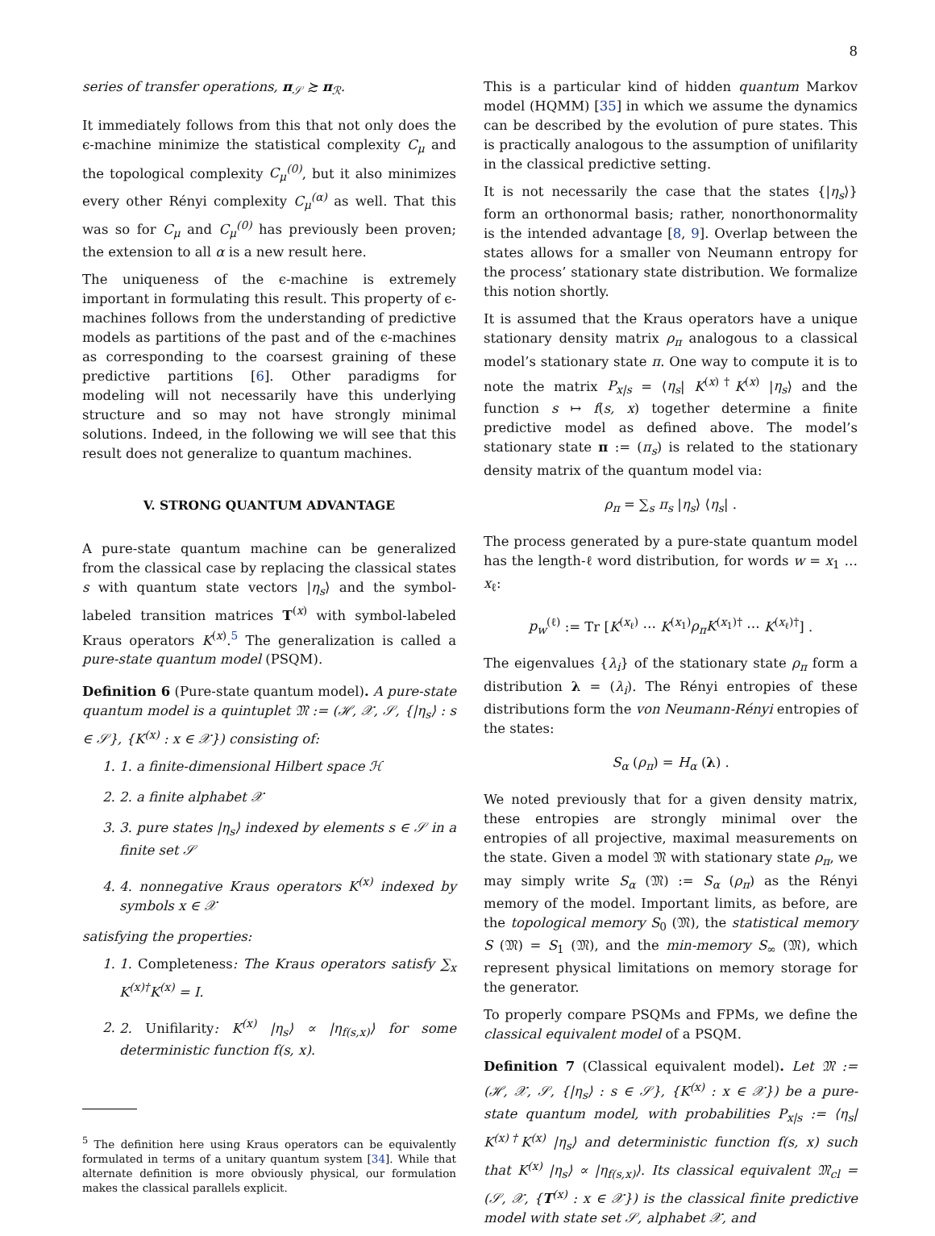8
series of transfer operations, π<sub>𝒮</sub> ≿ π<sub>ℛ</sub>.
It immediately follows from this that not only does the ϵ-machine minimize the statistical complexity C<sub>μ</sub> and the topological complexity C<sub>μ</sub><sup>(0)</sup>, but it also minimizes every other Rényi complexity C<sub>μ</sub><sup>(α)</sup> as well. That this was so for C<sub>μ</sub> and C<sub>μ</sub><sup>(0)</sup> has previously been proven; the extension to all α is a new result here.
The uniqueness of the ϵ-machine is extremely important in formulating this result. This property of ϵ-machines follows from the understanding of predictive models as partitions of the past and of the ϵ-machines as corresponding to the coarsest graining of these predictive partitions [6]. Other paradigms for modeling will not necessarily have this underlying structure and so may not have strongly minimal solutions. Indeed, in the following we will see that this result does not generalize to quantum machines.
V. STRONG QUANTUM ADVANTAGE
A pure-state quantum machine can be generalized from the classical case by replacing the classical states s with quantum state vectors |η<sub>s</sub>⟩ and the symbol-labeled transition matrices T<sup>(x)</sup> with symbol-labeled Kraus operators K<sup>(x)</sup>.<sup>5</sup> The generalization is called a pure-state quantum model (PSQM).
Definition 6 (Pure-state quantum model). A pure-state quantum model is a quintuplet 𝔐 := (ℋ, 𝒳, 𝒮, {|η<sub>s</sub>⟩ : s ∈ 𝒮}, {K<sup>(x)</sup> : x ∈ 𝒳}) consisting of:
1. 1. a finite-dimensional Hilbert space ℋ
2. 2. a finite alphabet 𝒳
3. 3. pure states |η<sub>s</sub>⟩ indexed by elements s ∈ 𝒮 in a finite set 𝒮
4. 4. nonnegative Kraus operators K<sup>(x)</sup> indexed by symbols x ∈ 𝒳
satisfying the properties:
1. 1. Completeness: The Kraus operators satisfy ∑<sub>x</sub> K<sup>(x)†</sup>K<sup>(x)</sup> = I.
2. 2. Unifilarity: K<sup>(x)</sup> |η<sub>s</sub>⟩ ∝ |η<sub>f(s,x)</sub>⟩ for some deterministic function f(s, x).
<sup>5</sup> The definition here using Kraus operators can be equivalently formulated in terms of a unitary quantum system [34]. While that alternate definition is more obviously physical, our formulation makes the classical parallels explicit.
This is a particular kind of hidden quantum Markov model (HQMM) [35] in which we assume the dynamics can be described by the evolution of pure states. This is practically analogous to the assumption of unifilarity in the classical predictive setting.
It is not necessarily the case that the states {|η<sub>s</sub>⟩} form an orthonormal basis; rather, nonorthonormality is the intended advantage [8, 9]. Overlap between the states allows for a smaller von Neumann entropy for the process’ stationary state distribution. We formalize this notion shortly.
It is assumed that the Kraus operators have a unique stationary density matrix ρ<sub>π</sub> analogous to a classical model’s stationary state π. One way to compute it is to note the matrix P<sub>x|s</sub> = ⟨η<sub>s</sub>| K<sup>(x)†</sup>K<sup>(x)</sup> |η<sub>s</sub>⟩ and the function s ↦ f(s, x) together determine a finite predictive model as defined above. The model’s stationary state π := (π<sub>s</sub>) is related to the stationary density matrix of the quantum model via:
ρ<sub>π</sub> = ∑<sub>s</sub> π<sub>s</sub> |η<sub>s</sub>⟩ ⟨η<sub>s</sub>| .
The process generated by a pure-state quantum model has the length-ℓ word distribution, for words w = x<sub>1</sub> … x<sub>ℓ</sub>:
p<sub>w</sub><sup>(ℓ)</sup> := Tr [K<sup>(x<sub>ℓ</sub>)</sup> ⋯ K<sup>(x<sub>1</sub>)</sup>ρ<sub>π</sub>K<sup>(x<sub>1</sub>)†</sup> ⋯ K<sup>(x<sub>ℓ</sub>)†</sup>] .
The eigenvalues {λ<sub>i</sub>} of the stationary state ρ<sub>π</sub> form a distribution λ = (λ<sub>i</sub>). The Rényi entropies of these distributions form the von Neumann-Rényi entropies of the states:
S<sub>α</sub> (ρ<sub>π</sub>) = H<sub>α</sub> (λ) .
We noted previously that for a given density matrix, these entropies are strongly minimal over the entropies of all projective, maximal measurements on the state. Given a model 𝔐 with stationary state ρ<sub>π</sub>, we may simply write S<sub>α</sub> (𝔐) := S<sub>α</sub> (ρ<sub>π</sub>) as the Rényi memory of the model. Important limits, as before, are the topological memory S<sub>0</sub> (𝔐), the statistical memory S (𝔐) = S<sub>1</sub> (𝔐), and the min-memory S<sub>∞</sub> (𝔐), which represent physical limitations on memory storage for the generator.
To properly compare PSQMs and FPMs, we define the classical equivalent model of a PSQM.
Definition 7 (Classical equivalent model). Let 𝔐 := (ℋ, 𝒳, 𝒮, {|η<sub>s</sub>⟩ : s ∈ 𝒮}, {K<sup>(x)</sup> : x ∈ 𝒳}) be a pure-state quantum model, with probabilities P<sub>x|s</sub> := ⟨η<sub>s</sub>| K<sup>(x)†</sup>K<sup>(x)</sup> |η<sub>s</sub>⟩ and deterministic function f(s, x) such that K<sup>(x)</sup> |η<sub>s</sub>⟩ ∝ |η<sub>f(s,x)</sub>⟩. Its classical equivalent 𝔐<sub>cl</sub> = (𝒮, 𝒳, {T<sup>(x)</sup> : x ∈ 𝒳}) is the classical finite predictive model with state set 𝒮, alphabet 𝒳, and